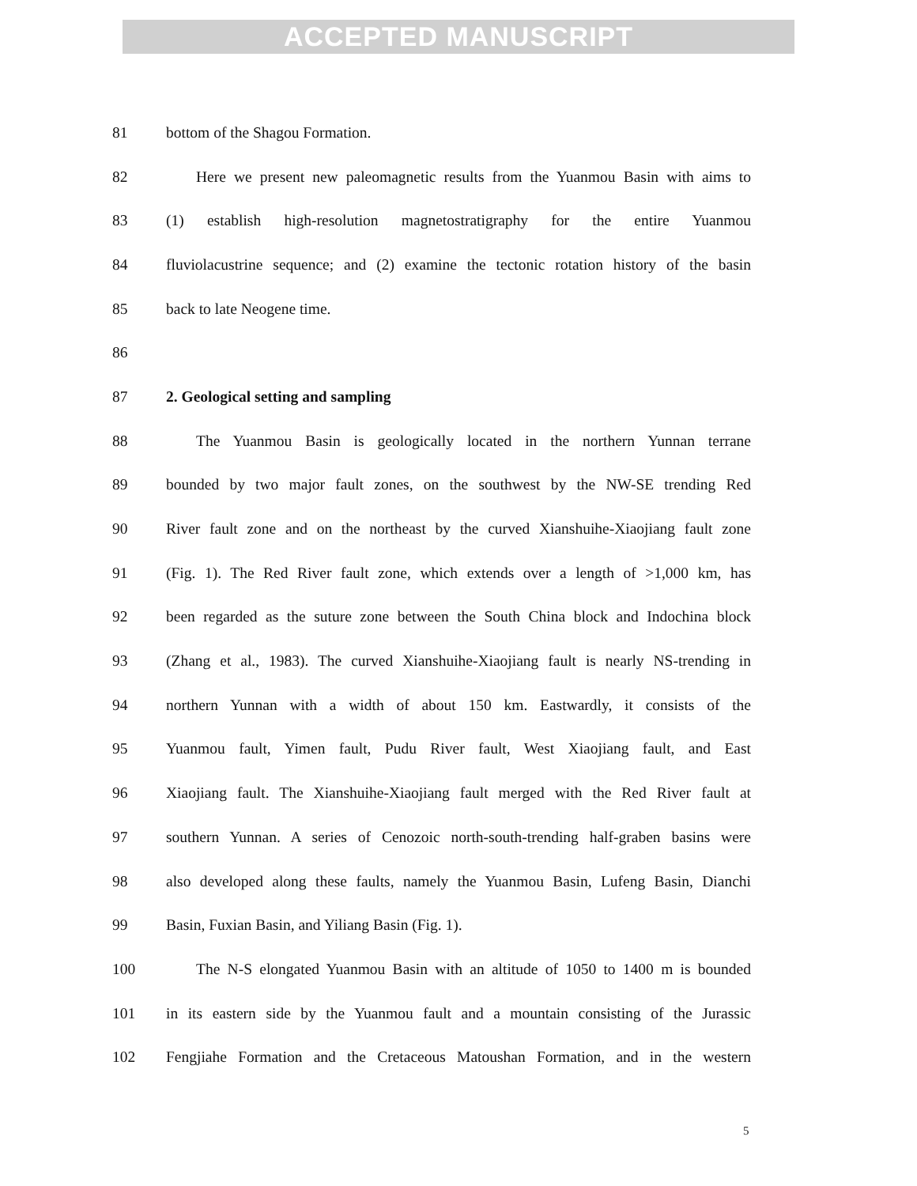ACCEPTED MANUSCRIPT
81 bottom of the Shagou Formation.
82 Here we present new paleomagnetic results from the Yuanmou Basin with aims to
83 (1) establish high-resolution magnetostratigraphy for the entire Yuanmou
84 fluviolacustrine sequence; and (2) examine the tectonic rotation history of the basin
85 back to late Neogene time.
86
87 2. Geological setting and sampling
88 The Yuanmou Basin is geologically located in the northern Yunnan terrane
89 bounded by two major fault zones, on the southwest by the NW-SE trending Red
90 River fault zone and on the northeast by the curved Xianshuihe-Xiaojiang fault zone
91 (Fig. 1). The Red River fault zone, which extends over a length of >1,000 km, has
92 been regarded as the suture zone between the South China block and Indochina block
93 (Zhang et al., 1983). The curved Xianshuihe-Xiaojiang fault is nearly NS-trending in
94 northern Yunnan with a width of about 150 km. Eastwardly, it consists of the
95 Yuanmou fault, Yimen fault, Pudu River fault, West Xiaojiang fault, and East
96 Xiaojiang fault. The Xianshuihe-Xiaojiang fault merged with the Red River fault at
97 southern Yunnan. A series of Cenozoic north-south-trending half-graben basins were
98 also developed along these faults, namely the Yuanmou Basin, Lufeng Basin, Dianchi
99 Basin, Fuxian Basin, and Yiliang Basin (Fig. 1).
100 The N-S elongated Yuanmou Basin with an altitude of 1050 to 1400 m is bounded
101 in its eastern side by the Yuanmou fault and a mountain consisting of the Jurassic
102 Fengjiahe Formation and the Cretaceous Matoushan Formation, and in the western
5